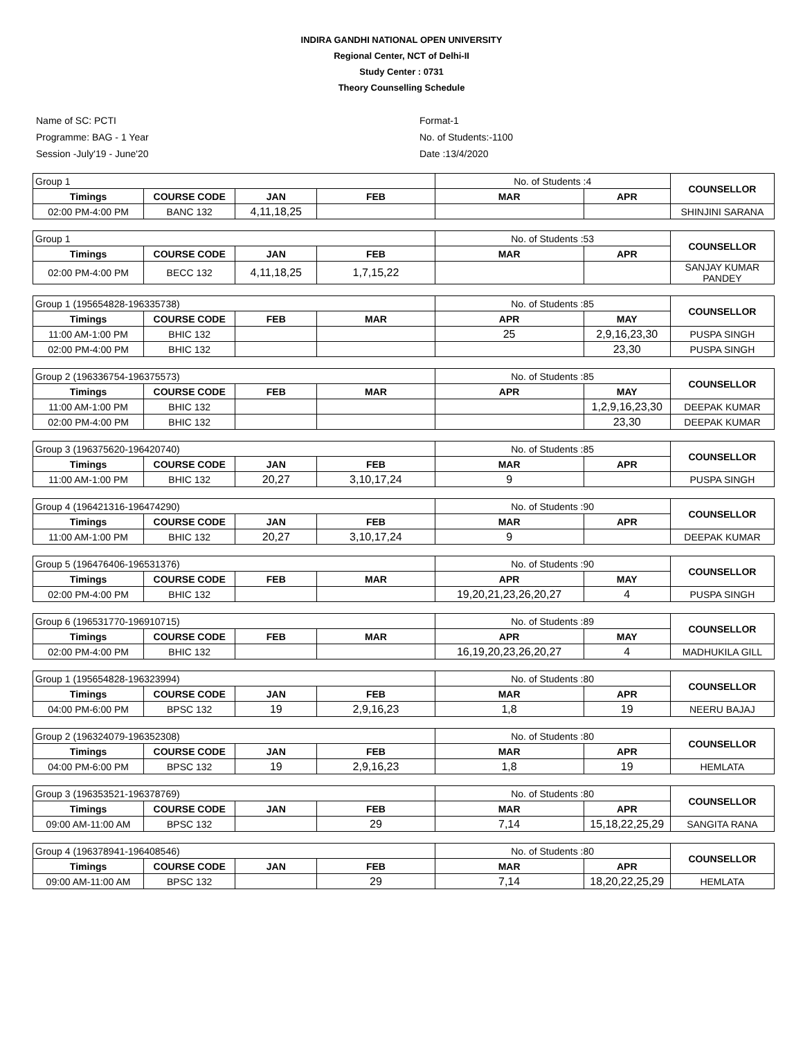INDIRA GANDHI NATIONAL OPEN UNIVERSITY
Regional Center, NCT of Delhi-II
Study Center : 0731
Theory Counselling Schedule
Name of SC: PCTI
Programme: BAG - 1 Year
Session -July'19 - June'20
Format-1
No. of Students:-1100
Date :13/4/2020
| Group 1 | | | | No. of Students :4 | | COUNSELLOR |
| Timings | COURSE CODE | JAN | FEB | MAR | APR | |
| 02:00 PM-4:00 PM | BANC 132 | 4,11,18,25 | | | | SHINJINI SARANA |
| Group 1 | | | | No. of Students :53 | | COUNSELLOR |
| Timings | COURSE CODE | JAN | FEB | MAR | APR | |
| 02:00 PM-4:00 PM | BECC 132 | 4,11,18,25 | 1,7,15,22 | | | SANJAY KUMAR PANDEY |
| Group 1 (195654828-196335738) | | | | No. of Students :85 | | COUNSELLOR |
| Timings | COURSE CODE | FEB | MAR | APR | MAY | |
| 11:00 AM-1:00 PM | BHIC 132 | | | 25 | 2,9,16,23,30 | PUSPA SINGH |
| 02:00 PM-4:00 PM | BHIC 132 | | | | 23,30 | PUSPA SINGH |
| Group 2 (196336754-196375573) | | | | No. of Students :85 | | COUNSELLOR |
| Timings | COURSE CODE | FEB | MAR | APR | MAY | |
| 11:00 AM-1:00 PM | BHIC 132 | | | | 1,2,9,16,23,30 | DEEPAK KUMAR |
| 02:00 PM-4:00 PM | BHIC 132 | | | | 23,30 | DEEPAK KUMAR |
| Group 3 (196375620-196420740) | | | | No. of Students :85 | | COUNSELLOR |
| Timings | COURSE CODE | JAN | FEB | MAR | APR | |
| 11:00 AM-1:00 PM | BHIC 132 | 20,27 | 3,10,17,24 | 9 | | PUSPA SINGH |
| Group 4 (196421316-196474290) | | | | No. of Students :90 | | COUNSELLOR |
| Timings | COURSE CODE | JAN | FEB | MAR | APR | |
| 11:00 AM-1:00 PM | BHIC 132 | 20,27 | 3,10,17,24 | 9 | | DEEPAK KUMAR |
| Group 5 (196476406-196531376) | | | | No. of Students :90 | | COUNSELLOR |
| Timings | COURSE CODE | FEB | MAR | APR | MAY | |
| 02:00 PM-4:00 PM | BHIC 132 | | | 19,20,21,23,26,20,27 | 4 | PUSPA SINGH |
| Group 6 (196531770-196910715) | | | | No. of Students :89 | | COUNSELLOR |
| Timings | COURSE CODE | FEB | MAR | APR | MAY | |
| 02:00 PM-4:00 PM | BHIC 132 | | | 16,19,20,23,26,20,27 | 4 | MADHUKILA GILL |
| Group 1 (195654828-196323994) | | | | No. of Students :80 | | COUNSELLOR |
| Timings | COURSE CODE | JAN | FEB | MAR | APR | |
| 04:00 PM-6:00 PM | BPSC 132 | 19 | 2,9,16,23 | 1,8 | 19 | NEERU BAJAJ |
| Group 2 (196324079-196352308) | | | | No. of Students :80 | | COUNSELLOR |
| Timings | COURSE CODE | JAN | FEB | MAR | APR | |
| 04:00 PM-6:00 PM | BPSC 132 | 19 | 2,9,16,23 | 1,8 | 19 | HEMLATA |
| Group 3 (196353521-196378769) | | | | No. of Students :80 | | COUNSELLOR |
| Timings | COURSE CODE | JAN | FEB | MAR | APR | |
| 09:00 AM-11:00 AM | BPSC 132 | | 29 | 7,14 | 15,18,22,25,29 | SANGITA RANA |
| Group 4 (196378941-196408546) | | | | No. of Students :80 | | COUNSELLOR |
| Timings | COURSE CODE | JAN | FEB | MAR | APR | |
| 09:00 AM-11:00 AM | BPSC 132 | | 29 | 7,14 | 18,20,22,25,29 | HEMLATA |